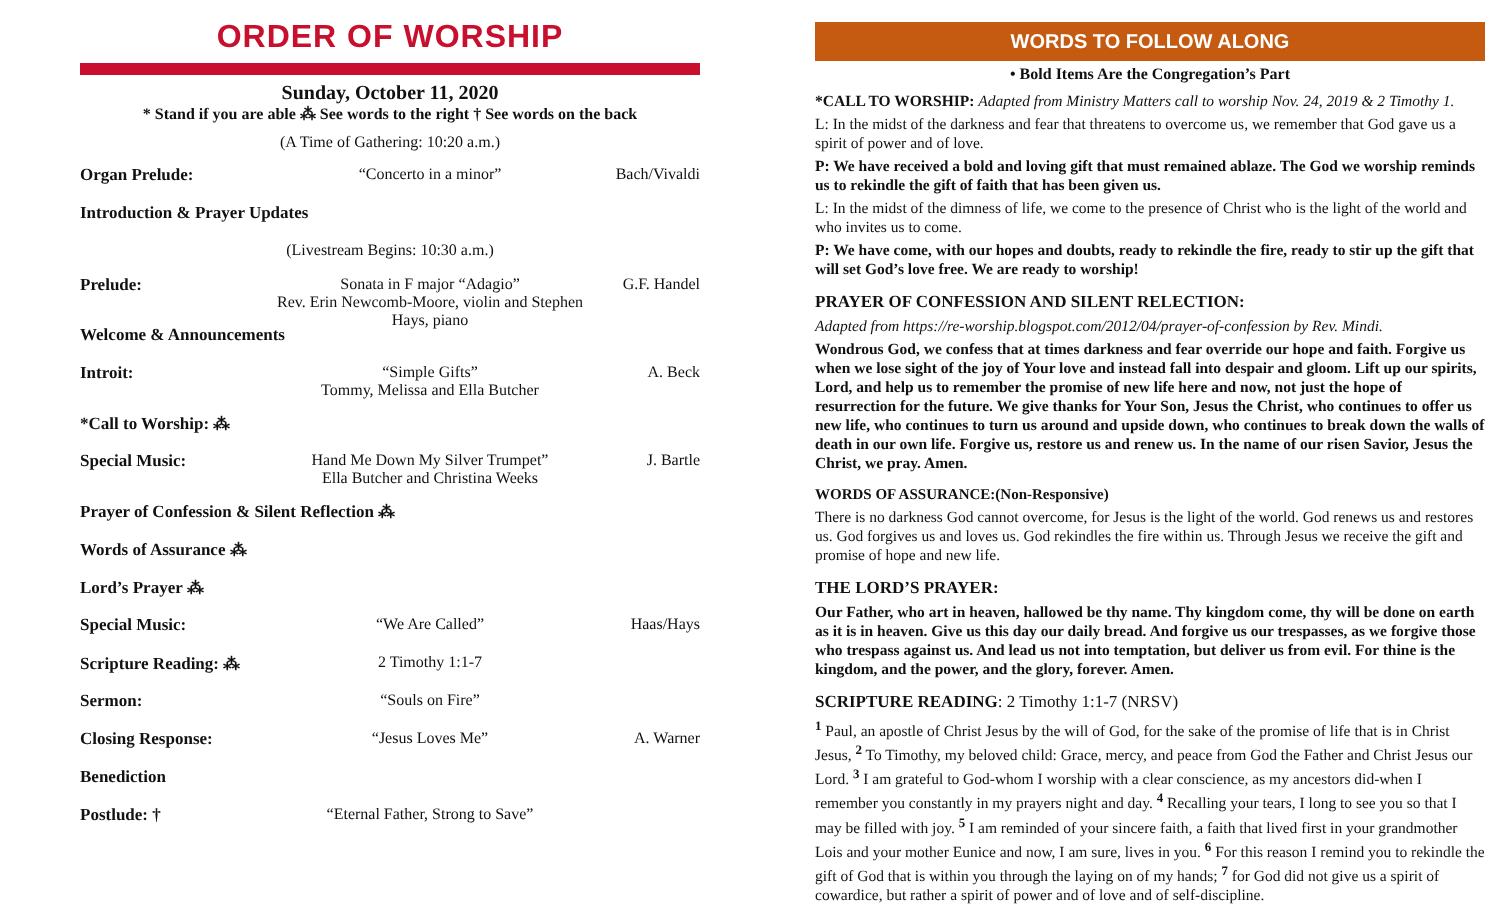ORDER OF WORSHIP
Sunday, October 11, 2020
* Stand if you are able ⁂ See words to the right † See words on the back
(A Time of Gathering: 10:20 a.m.)
Organ Prelude: “Concerto in a minor” Bach/Vivaldi
Introduction & Prayer Updates
(Livestream Begins: 10:30 a.m.)
Prelude: Sonata in F major “Adagio”
Rev. Erin Newcomb-Moore, violin and Stephen Hays, piano
G.F. Handel
Welcome & Announcements
Introit: “Simple Gifts”
Tommy, Melissa and Ella Butcher
A. Beck
*Call to Worship: ⁂
Special Music: Hand Me Down My Silver Trumpet”
Ella Butcher and Christina Weeks
J. Bartle
Prayer of Confession & Silent Reflection ⁂
Words of Assurance ⁂
Lord’s Prayer ⁂
Special Music: “We Are Called” Haas/Hays
Scripture Reading: ⁂
2 Timothy 1:1-7
Sermon: “Souls on Fire”
Closing Response: “Jesus Loves Me” A. Warner
Benediction
Postlude: † “Eternal Father, Strong to Save”
WORDS TO FOLLOW ALONG
• Bold Items Are the Congregation’s Part
*CALL TO WORSHIP: Adapted from Ministry Matters call to worship Nov. 24, 2019 & 2 Timothy 1.
L: In the midst of the darkness and fear that threatens to overcome us, we remember that God gave us a spirit of power and of love.
P: We have received a bold and loving gift that must remained ablaze. The God we worship reminds us to rekindle the gift of faith that has been given us.
L: In the midst of the dimness of life, we come to the presence of Christ who is the light of the world and who invites us to come.
P: We have come, with our hopes and doubts, ready to rekindle the fire, ready to stir up the gift that will set God’s love free. We are ready to worship!
PRAYER OF CONFESSION AND SILENT RELECTION:
Adapted from https://re-worship.blogspot.com/2012/04/prayer-of-confession by Rev. Mindi.
Wondrous God, we confess that at times darkness and fear override our hope and faith. Forgive us when we lose sight of the joy of Your love and instead fall into despair and gloom. Lift up our spirits, Lord, and help us to remember the promise of new life here and now, not just the hope of resurrection for the future. We give thanks for Your Son, Jesus the Christ, who continues to offer us new life, who continues to turn us around and upside down, who continues to break down the walls of death in our own life. Forgive us, restore us and renew us. In the name of our risen Savior, Jesus the Christ, we pray. Amen.
WORDS OF ASSURANCE:(Non-Responsive)
There is no darkness God cannot overcome, for Jesus is the light of the world. God renews us and restores us. God forgives us and loves us. God rekindles the fire within us. Through Jesus we receive the gift and promise of hope and new life.
THE LORD’S PRAYER:
Our Father, who art in heaven, hallowed be thy name. Thy kingdom come, thy will be done on earth as it is in heaven. Give us this day our daily bread. And forgive us our trespasses, as we forgive those who trespass against us. And lead us not into temptation, but deliver us from evil. For thine is the kingdom, and the power, and the glory, forever. Amen.
SCRIPTURE READING: 2 Timothy 1:1-7 (NRSV)
<sup>1</sup> Paul, an apostle of Christ Jesus by the will of God, for the sake of the promise of life that is in Christ Jesus, <sup>2</sup> To Timothy, my beloved child: Grace, mercy, and peace from God the Father and Christ Jesus our Lord. <sup>3</sup> I am grateful to God-whom I worship with a clear conscience, as my ancestors did-when I remember you constantly in my prayers night and day. <sup>4</sup> Recalling your tears, I long to see you so that I may be filled with joy. <sup>5</sup> I am reminded of your sincere faith, a faith that lived first in your grandmother Lois and your mother Eunice and now, I am sure, lives in you. <sup>6</sup> For this reason I remind you to rekindle the gift of God that is within you through the laying on of my hands; <sup>7</sup> for God did not give us a spirit of cowardice, but rather a spirit of power and of love and of self-discipline.